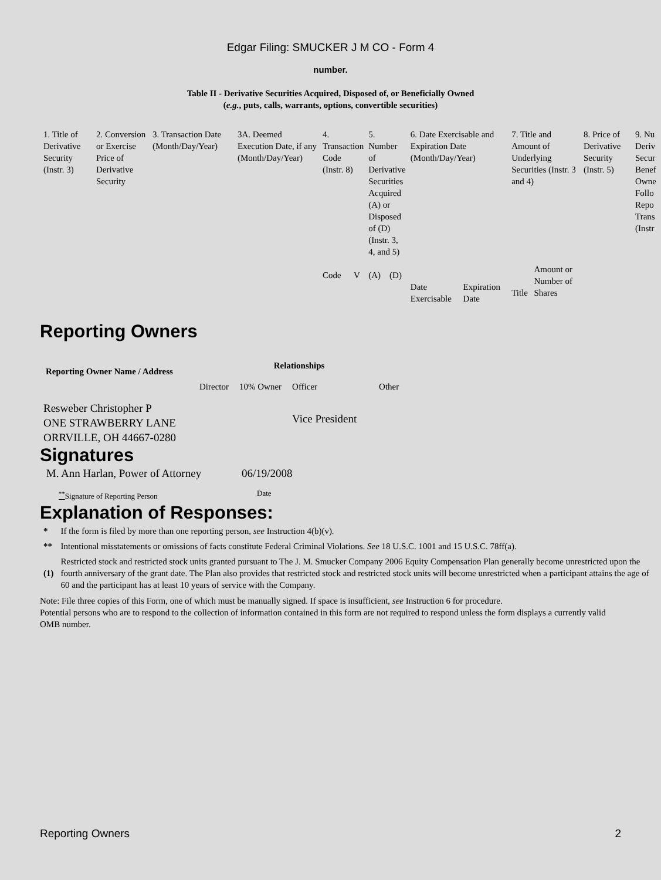Edgar Filing: SMUCKER J M CO - Form 4
number.
Table II - Derivative Securities Acquired, Disposed of, or Beneficially Owned
(e.g., puts, calls, warrants, options, convertible securities)
| 1. Title of Derivative Security (Instr. 3) | 2. Conversion or Exercise Price of Derivative Security | 3. Transaction Date (Month/Day/Year) | 3A. Deemed Execution Date, if any (Month/Day/Year) | 4. Transaction Code (Instr. 8) | | 5. Number of Derivative Securities Acquired (A) or Disposed of (D) (Instr. 3, 4, and 5) | | 6. Date Exercisable and Expiration Date (Month/Day/Year) | | 7. Title and Amount of Underlying Securities (Instr. 3 and 4) | | 8. Price of Derivative Security (Instr. 5) | 9. Nu Deriv Secur Benef Owne Follo Repo Trans (Instr |
| --- | --- | --- | --- | --- | --- | --- | --- | --- | --- | --- | --- | --- | --- |
| | | | | Code | V | (A) | (D) | Date Exercisable | Expiration Date | Title | Amount or Number of Shares | | |
Reporting Owners
| Reporting Owner Name / Address | Relationships | | | |
| --- | --- | --- | --- | --- |
| | Director | 10% Owner | Officer | Other |
| Resweber Christopher P ONE STRAWBERRY LANE ORRVILLE, OH 44667-0280 | | | Vice President | |
Signatures
| M. Ann Harlan, Power of Attorney | 06/19/2008 |
| <sup>**</sup> Signature of Reporting Person | Date |
Explanation of Responses:
| * | If the form is filed by more than one reporting person, see Instruction 4(b)(v). |
| ** | Intentional misstatements or omissions of facts constitute Federal Criminal Violations. See 18 U.S.C. 1001 and 15 U.S.C. 78ff(a). |
| (1) | Restricted stock and restricted stock units granted pursuant to The J. M. Smucker Company 2006 Equity Compensation Plan generally become unrestricted upon the fourth anniversary of the grant date. The Plan also provides that restricted stock and restricted stock units will become unrestricted when a participant attains the age of 60 and the participant has at least 10 years of service with the Company. |
Note: File three copies of this Form, one of which must be manually signed. If space is insufficient, see Instruction 6 for procedure.
Potential persons who are to respond to the collection of information contained in this form are not required to respond unless the form displays a currently valid OMB number.
Reporting Owners 2